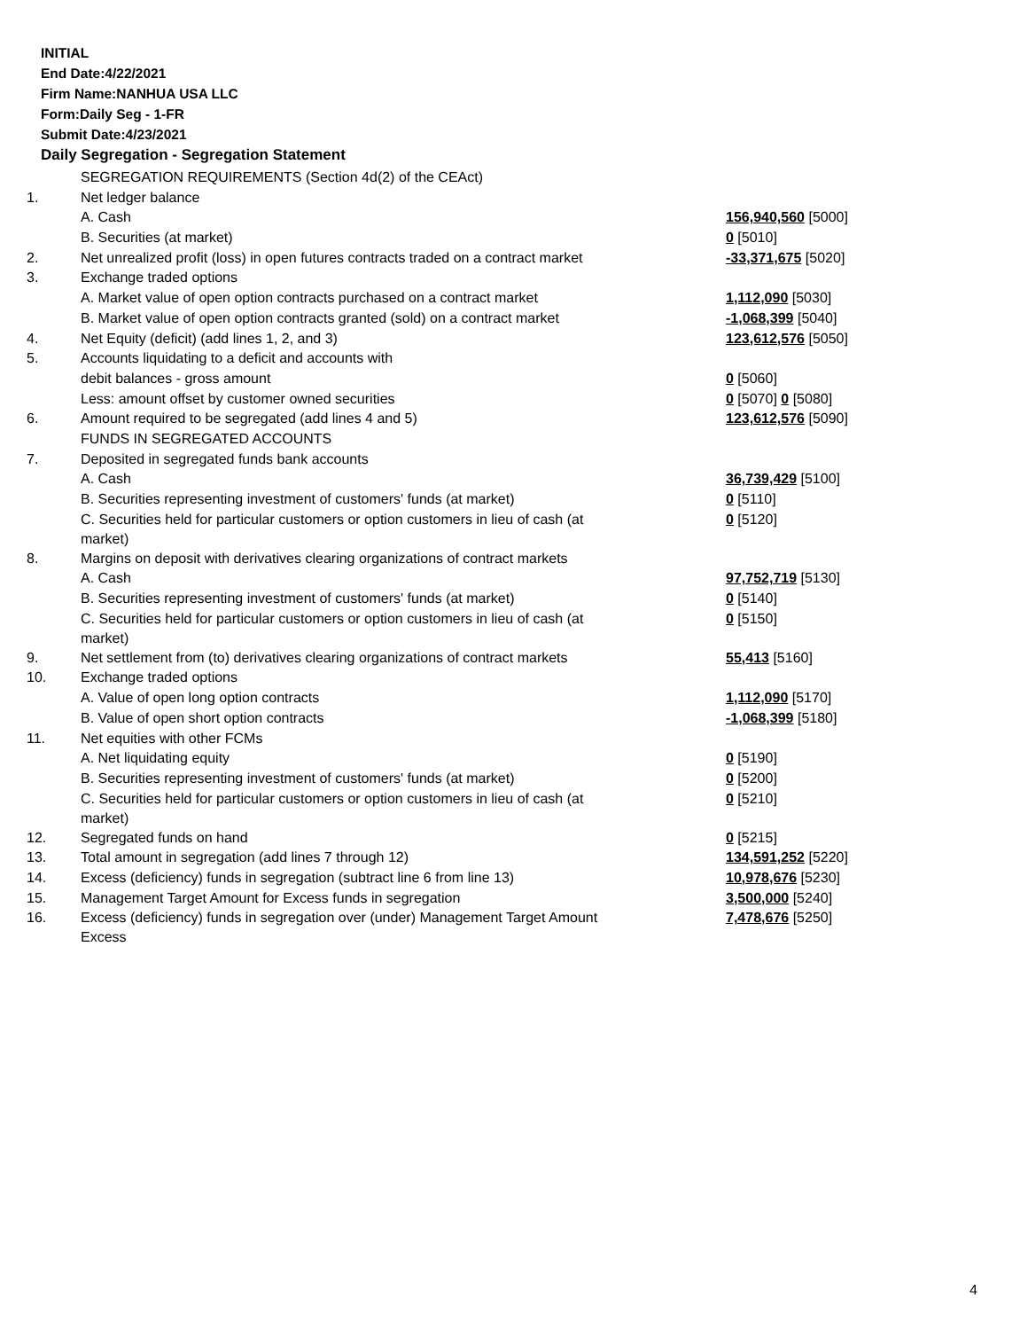INITIAL
End Date:4/22/2021
Firm Name:NANHUA USA LLC
Form:Daily Seg - 1-FR
Submit Date:4/23/2021
Daily Segregation - Segregation Statement
| | SEGREGATION REQUIREMENTS (Section 4d(2) of the CEAct) | |
| 1. | Net ledger balance | |
| | A. Cash | 156,940,560 [5000] |
| | B. Securities (at market) | 0 [5010] |
| 2. | Net unrealized profit (loss) in open futures contracts traded on a contract market | -33,371,675 [5020] |
| 3. | Exchange traded options | |
| | A. Market value of open option contracts purchased on a contract market | 1,112,090 [5030] |
| | B. Market value of open option contracts granted (sold) on a contract market | -1,068,399 [5040] |
| 4. | Net Equity (deficit) (add lines 1, 2, and 3) | 123,612,576 [5050] |
| 5. | Accounts liquidating to a deficit and accounts with | |
| | debit balances - gross amount | 0 [5060] |
| | Less: amount offset by customer owned securities | 0 [5070] 0 [5080] |
| 6. | Amount required to be segregated (add lines 4 and 5) | 123,612,576 [5090] |
| | FUNDS IN SEGREGATED ACCOUNTS | |
| 7. | Deposited in segregated funds bank accounts | |
| | A. Cash | 36,739,429 [5100] |
| | B. Securities representing investment of customers' funds (at market) | 0 [5110] |
| | C. Securities held for particular customers or option customers in lieu of cash (at market) | 0 [5120] |
| 8. | Margins on deposit with derivatives clearing organizations of contract markets | |
| | A. Cash | 97,752,719 [5130] |
| | B. Securities representing investment of customers' funds (at market) | 0 [5140] |
| | C. Securities held for particular customers or option customers in lieu of cash (at market) | 0 [5150] |
| 9. | Net settlement from (to) derivatives clearing organizations of contract markets | 55,413 [5160] |
| 10. | Exchange traded options | |
| | A. Value of open long option contracts | 1,112,090 [5170] |
| | B. Value of open short option contracts | -1,068,399 [5180] |
| 11. | Net equities with other FCMs | |
| | A. Net liquidating equity | 0 [5190] |
| | B. Securities representing investment of customers' funds (at market) | 0 [5200] |
| | C. Securities held for particular customers or option customers in lieu of cash (at market) | 0 [5210] |
| 12. | Segregated funds on hand | 0 [5215] |
| 13. | Total amount in segregation (add lines 7 through 12) | 134,591,252 [5220] |
| 14. | Excess (deficiency) funds in segregation (subtract line 6 from line 13) | 10,978,676 [5230] |
| 15. | Management Target Amount for Excess funds in segregation | 3,500,000 [5240] |
| 16. | Excess (deficiency) funds in segregation over (under) Management Target Amount Excess | 7,478,676 [5250] |
4